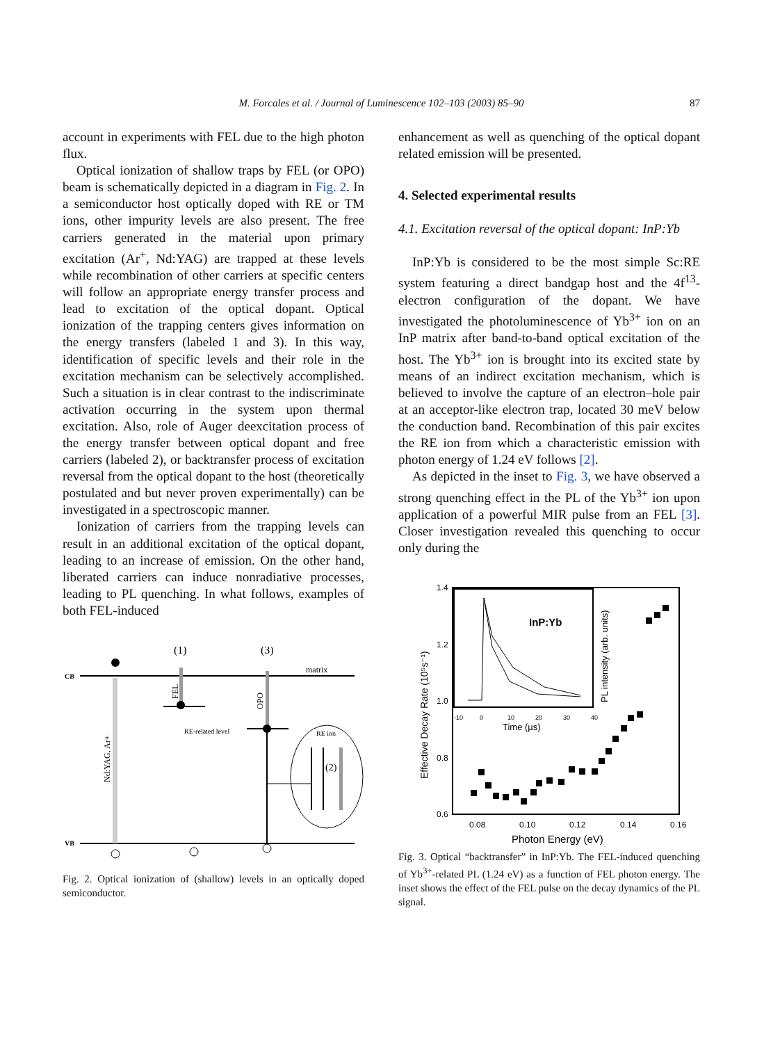M. Forcales et al. / Journal of Luminescence 102–103 (2003) 85–90 87
account in experiments with FEL due to the high photon flux.
Optical ionization of shallow traps by FEL (or OPO) beam is schematically depicted in a diagram in Fig. 2. In a semiconductor host optically doped with RE or TM ions, other impurity levels are also present. The free carriers generated in the material upon primary excitation (Ar<sup>+</sup>, Nd:YAG) are trapped at these levels while recombination of other carriers at specific centers will follow an appropriate energy transfer process and lead to excitation of the optical dopant. Optical ionization of the trapping centers gives information on the energy transfers (labeled 1 and 3). In this way, identification of specific levels and their role in the excitation mechanism can be selectively accomplished. Such a situation is in clear contrast to the indiscriminate activation occurring in the system upon thermal excitation. Also, role of Auger deexcitation process of the energy transfer between optical dopant and free carriers (labeled 2), or backtransfer process of excitation reversal from the optical dopant to the host (theoretically postulated and but never proven experimentally) can be investigated in a spectroscopic manner.
Ionization of carriers from the trapping levels can result in an additional excitation of the optical dopant, leading to an increase of emission. On the other hand, liberated carriers can induce nonradiative processes, leading to PL quenching. In what follows, examples of both FEL-induced
CB
VB
matrix
Nd:YAG, Ar+
(1)
(3)
FEL
RE-related level
OPO
RE ion
(2)
Fig. 2. Optical ionization of (shallow) levels in an optically doped semiconductor.
enhancement as well as quenching of the optical dopant related emission will be presented.
4. Selected experimental results
4.1. Excitation reversal of the optical dopant: InP:Yb
InP:Yb is considered to be the most simple Sc:RE system featuring a direct bandgap host and the 4f<sup>13</sup>-electron configuration of the dopant. We have investigated the photoluminescence of Yb<sup>3+</sup> ion on an InP matrix after band-to-band optical excitation of the host. The Yb<sup>3+</sup> ion is brought into its excited state by means of an indirect excitation mechanism, which is believed to involve the capture of an electron–hole pair at an acceptor-like electron trap, located 30 meV below the conduction band. Recombination of this pair excites the RE ion from which a characteristic emission with photon energy of 1.24 eV follows [2].
As depicted in the inset to Fig. 3, we have observed a strong quenching effect in the PL of the Yb<sup>3+</sup> ion upon application of a powerful MIR pulse from an FEL [3]. Closer investigation revealed this quenching to occur only during the
1.4
1.2
1.0
0.8
0.6
0.08
0.10
0.12
0.14
0.16
Photon Energy (eV)
Effective Decay Rate (10⁵s⁻¹)
InP:Yb
-10
0
10
20
30
40
Time (µs)
PL intensity (arb. units)
Fig. 3. Optical “backtransfer” in InP:Yb. The FEL-induced quenching of Yb<sup>3+</sup>-related PL (1.24 eV) as a function of FEL photon energy. The inset shows the effect of the FEL pulse on the decay dynamics of the PL signal.